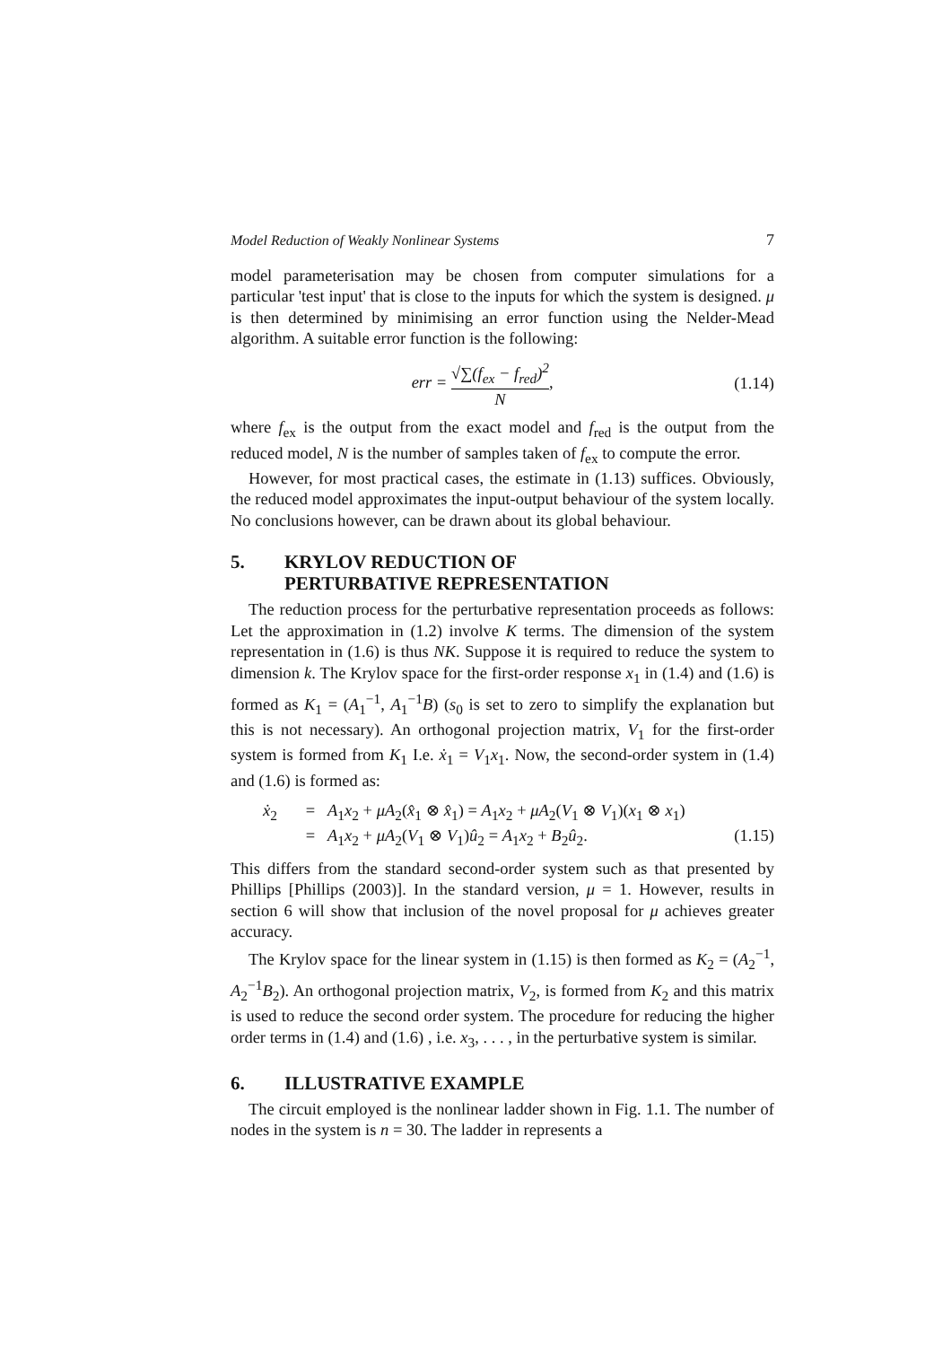Model Reduction of Weakly Nonlinear Systems 7
model parameterisation may be chosen from computer simulations for a particular 'test input' that is close to the inputs for which the system is designed. μ is then determined by minimising an error function using the Nelder-Mead algorithm. A suitable error function is the following:
err = √∑(f<sub>ex</sub> − f<sub>red</sub>)<sup>2</sup> N, (1.14)
where f<sub>ex</sub> is the output from the exact model and f<sub>red</sub> is the output from the reduced model, N is the number of samples taken of f<sub>ex</sub> to compute the error.
However, for most practical cases, the estimate in (1.13) suffices. Obviously, the reduced model approximates the input-output behaviour of the system locally. No conclusions however, can be drawn about its global behaviour.
5. KRYLOV REDUCTION OF
PERTURBATIVE REPRESENTATION
The reduction process for the perturbative representation proceeds as follows: Let the approximation in (1.2) involve K terms. The dimension of the system representation in (1.6) is thus NK. Suppose it is required to reduce the system to dimension k. The Krylov space for the first-order response x<sub>1</sub> in (1.4) and (1.6) is formed as K<sub>1</sub> = (A<sub>1</sub><sup>−1</sup>, A<sub>1</sub><sup>−1</sup>B) (s<sub>0</sub> is set to zero to simplify the explanation but this is not necessary). An orthogonal projection matrix, V<sub>1</sub> for the first-order system is formed from K<sub>1</sub> I.e. ẋ<sub>1</sub> = V<sub>1</sub>x<sub>1</sub>. Now, the second-order system in (1.4) and (1.6) is formed as:
ẋ<sub>2</sub> = A<sub>1</sub>x<sub>2</sub> + μA<sub>2</sub>(x̂<sub>1</sub> ⊗ x̂<sub>1</sub>) = A<sub>1</sub>x<sub>2</sub> + μA<sub>2</sub>(V<sub>1</sub> ⊗ V<sub>1</sub>)(x<sub>1</sub> ⊗ x<sub>1</sub>)
= A<sub>1</sub>x<sub>2</sub> + μA<sub>2</sub>(V<sub>1</sub> ⊗ V<sub>1</sub>)û<sub>2</sub> = A<sub>1</sub>x<sub>2</sub> + B<sub>2</sub>û<sub>2</sub>. (1.15)
This differs from the standard second-order system such as that presented by Phillips [Phillips (2003)]. In the standard version, μ = 1. However, results in section 6 will show that inclusion of the novel proposal for μ achieves greater accuracy.
The Krylov space for the linear system in (1.15) is then formed as K<sub>2</sub> = (A<sub>2</sub><sup>−1</sup>, A<sub>2</sub><sup>−1</sup>B<sub>2</sub>). An orthogonal projection matrix, V<sub>2</sub>, is formed from K<sub>2</sub> and this matrix is used to reduce the second order system. The procedure for reducing the higher order terms in (1.4) and (1.6) , i.e. x<sub>3</sub>, . . . , in the perturbative system is similar.
6. ILLUSTRATIVE EXAMPLE
The circuit employed is the nonlinear ladder shown in Fig. 1.1. The number of nodes in the system is n = 30. The ladder in represents a